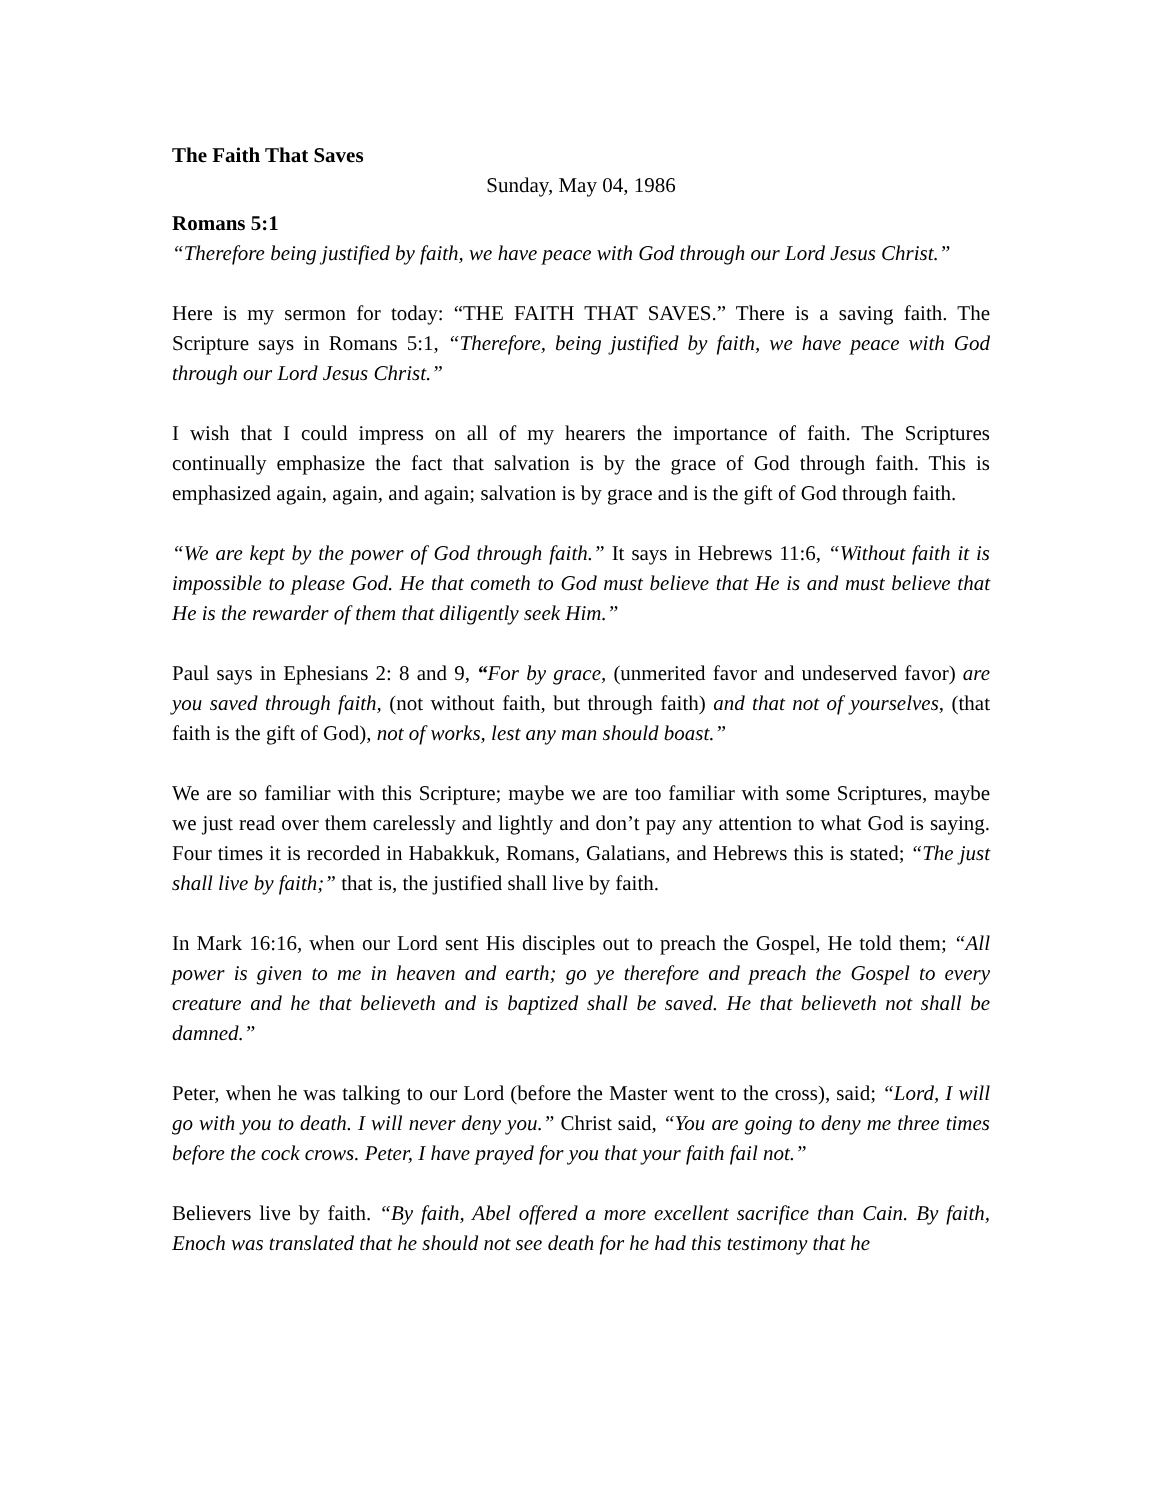The Faith That Saves
Sunday, May 04, 1986
Romans 5:1
“Therefore being justified by faith, we have peace with God through our Lord Jesus Christ.”
Here is my sermon for today: “THE FAITH THAT SAVES.” There is a saving faith. The Scripture says in Romans 5:1, “Therefore, being justified by faith, we have peace with God through our Lord Jesus Christ.”
I wish that I could impress on all of my hearers the importance of faith. The Scriptures continually emphasize the fact that salvation is by the grace of God through faith. This is emphasized again, again, and again; salvation is by grace and is the gift of God through faith.
“We are kept by the power of God through faith.” It says in Hebrews 11:6, “Without faith it is impossible to please God. He that cometh to God must believe that He is and must believe that He is the rewarder of them that diligently seek Him.”
Paul says in Ephesians 2: 8 and 9, “For by grace, (unmerited favor and undeserved favor) are you saved through faith, (not without faith, but through faith) and that not of yourselves, (that faith is the gift of God), not of works, lest any man should boast.”
We are so familiar with this Scripture; maybe we are too familiar with some Scriptures, maybe we just read over them carelessly and lightly and don’t pay any attention to what God is saying. Four times it is recorded in Habakkuk, Romans, Galatians, and Hebrews this is stated; “The just shall live by faith;” that is, the justified shall live by faith.
In Mark 16:16, when our Lord sent His disciples out to preach the Gospel, He told them; “All power is given to me in heaven and earth; go ye therefore and preach the Gospel to every creature and he that believeth and is baptized shall be saved. He that believeth not shall be damned.”
Peter, when he was talking to our Lord (before the Master went to the cross), said; “Lord, I will go with you to death. I will never deny you.” Christ said, “You are going to deny me three times before the cock crows. Peter, I have prayed for you that your faith fail not.”
Believers live by faith. “By faith, Abel offered a more excellent sacrifice than Cain. By faith, Enoch was translated that he should not see death for he had this testimony that he